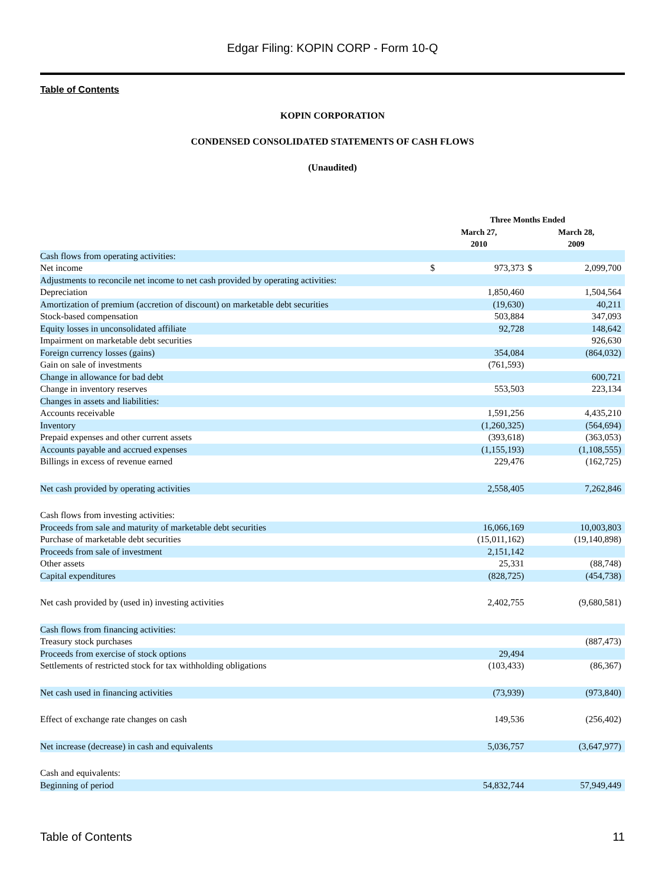Edgar Filing: KOPIN CORP - Form 10-Q
Table of Contents
KOPIN CORPORATION
CONDENSED CONSOLIDATED STATEMENTS OF CASH FLOWS
(Unaudited)
| | Three Months Ended | | | |
| --- | --- | --- | --- | --- |
| | March 27, 2010 | | March 28, 2009 | |
| Cash flows from operating activities: | | | | |
| Net income | $ | 973,373 | $ | 2,099,700 |
| Adjustments to reconcile net income to net cash provided by operating activities: | | | | |
| Depreciation | | 1,850,460 | | 1,504,564 |
| Amortization of premium (accretion of discount) on marketable debt securities | | (19,630) | | 40,211 |
| Stock-based compensation | | 503,884 | | 347,093 |
| Equity losses in unconsolidated affiliate | | 92,728 | | 148,642 |
| Impairment on marketable debt securities | | | | 926,630 |
| Foreign currency losses (gains) | | 354,084 | | (864,032) |
| Gain on sale of investments | | (761,593) | | |
| Change in allowance for bad debt | | | | 600,721 |
| Change in inventory reserves | | 553,503 | | 223,134 |
| Changes in assets and liabilities: | | | | |
| Accounts receivable | | 1,591,256 | | 4,435,210 |
| Inventory | | (1,260,325) | | (564,694) |
| Prepaid expenses and other current assets | | (393,618) | | (363,053) |
| Accounts payable and accrued expenses | | (1,155,193) | | (1,108,555) |
| Billings in excess of revenue earned | | 229,476 | | (162,725) |
| Net cash provided by operating activities | | 2,558,405 | | 7,262,846 |
| Cash flows from investing activities: | | | | |
| Proceeds from sale and maturity of marketable debt securities | | 16,066,169 | | 10,003,803 |
| Purchase of marketable debt securities | | (15,011,162) | | (19,140,898) |
| Proceeds from sale of investment | | 2,151,142 | | |
| Other assets | | 25,331 | | (88,748) |
| Capital expenditures | | (828,725) | | (454,738) |
| Net cash provided by (used in) investing activities | | 2,402,755 | | (9,680,581) |
| Cash flows from financing activities: | | | | |
| Treasury stock purchases | | | | (887,473) |
| Proceeds from exercise of stock options | | 29,494 | | |
| Settlements of restricted stock for tax withholding obligations | | (103,433) | | (86,367) |
| Net cash used in financing activities | | (73,939) | | (973,840) |
| Effect of exchange rate changes on cash | | 149,536 | | (256,402) |
| Net increase (decrease) in cash and equivalents | | 5,036,757 | | (3,647,977) |
| Cash and equivalents: | | | | |
| Beginning of period | | 54,832,744 | | 57,949,449 |
Table of Contents 11